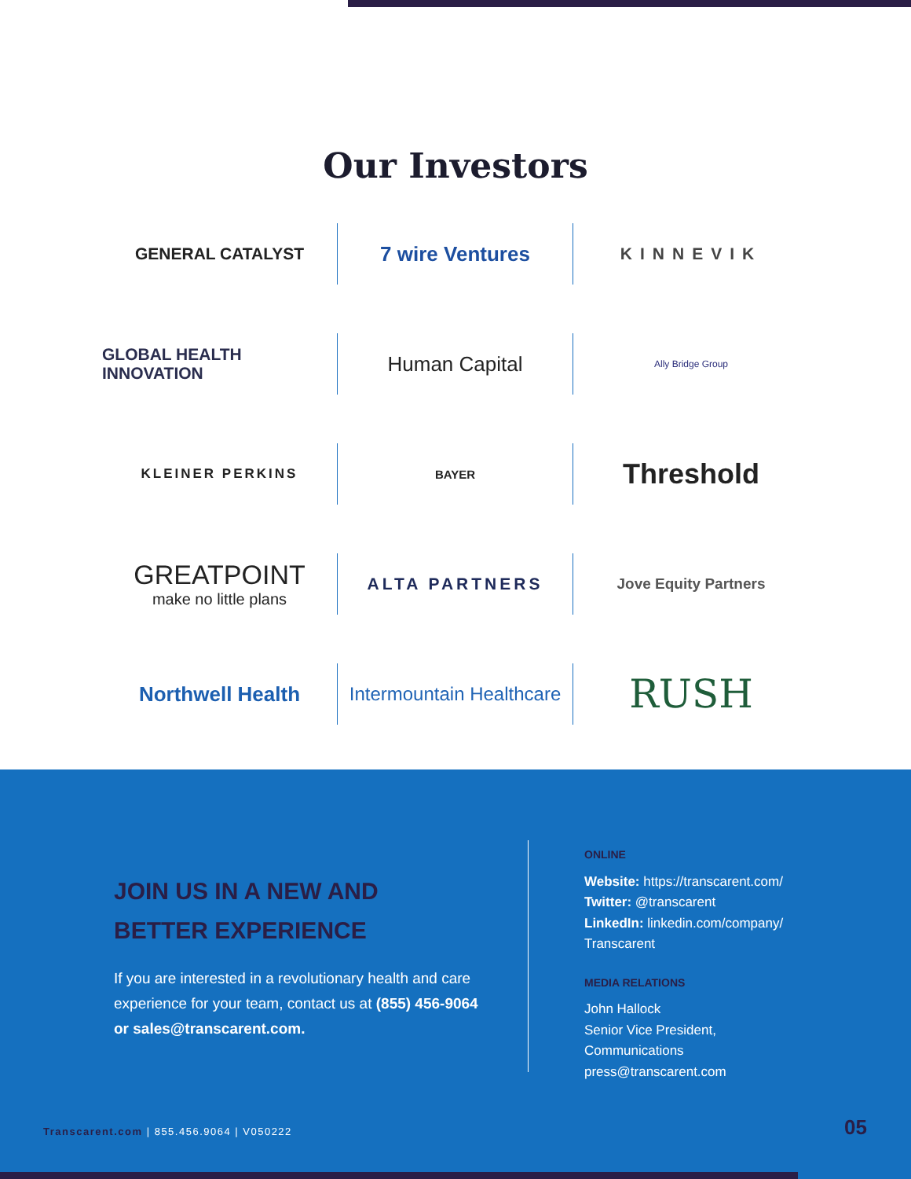Our Investors
GENERAL CATALYST
7 wire Ventures
KINNEVIK
GLOBAL HEALTH INNOVATION
Human Capital
Ally Bridge Group
KLEINER PERKINS
BAYER
Threshold
GREATPOINT
make no little plans
ALTA PARTNERS
Jove Equity Partners
Northwell Health
Intermountain Healthcare
RUSH
JOIN US IN A NEW AND
BETTER EXPERIENCE
If you are interested in a revolutionary health and care experience for your team, contact us at (855) 456-9064 or sales@transcarent.com.
ONLINE
Website: https://transcarent.com/
Twitter: @transcarent
LinkedIn: linkedin.com/company/
Transcarent
MEDIA RELATIONS
John Hallock
Senior Vice President,
Communications
press@transcarent.com
Transcarent.com | 855.456.9064 | V050222
05